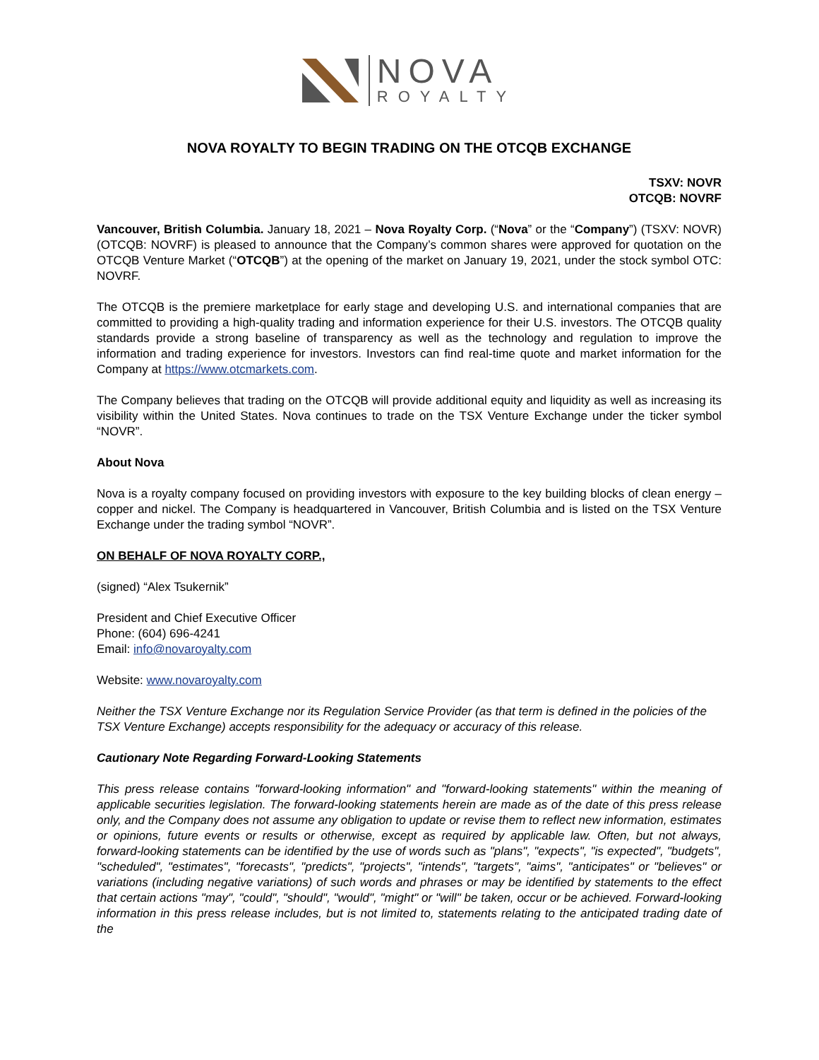NOVA
ROYALTY
NOVA ROYALTY TO BEGIN TRADING ON THE OTCQB EXCHANGE
TSXV: NOVR
OTCQB: NOVRF
Vancouver, British Columbia. January 18, 2021 – Nova Royalty Corp. (“Nova” or the “Company”) (TSXV: NOVR) (OTCQB: NOVRF) is pleased to announce that the Company’s common shares were approved for quotation on the OTCQB Venture Market (“OTCQB”) at the opening of the market on January 19, 2021, under the stock symbol OTC: NOVRF.
The OTCQB is the premiere marketplace for early stage and developing U.S. and international companies that are committed to providing a high-quality trading and information experience for their U.S. investors. The OTCQB quality standards provide a strong baseline of transparency as well as the technology and regulation to improve the information and trading experience for investors. Investors can find real-time quote and market information for the Company at https://www.otcmarkets.com.
The Company believes that trading on the OTCQB will provide additional equity and liquidity as well as increasing its visibility within the United States. Nova continues to trade on the TSX Venture Exchange under the ticker symbol “NOVR”.
About Nova
Nova is a royalty company focused on providing investors with exposure to the key building blocks of clean energy – copper and nickel. The Company is headquartered in Vancouver, British Columbia and is listed on the TSX Venture Exchange under the trading symbol “NOVR”.
ON BEHALF OF NOVA ROYALTY CORP.,
(signed) “Alex Tsukernik”
President and Chief Executive Officer
Phone: (604) 696-4241
Email: info@novaroyalty.com
Website: www.novaroyalty.com
Neither the TSX Venture Exchange nor its Regulation Service Provider (as that term is defined in the policies of the TSX Venture Exchange) accepts responsibility for the adequacy or accuracy of this release.
Cautionary Note Regarding Forward-Looking Statements
This press release contains "forward-looking information" and "forward-looking statements" within the meaning of applicable securities legislation. The forward-looking statements herein are made as of the date of this press release only, and the Company does not assume any obligation to update or revise them to reflect new information, estimates or opinions, future events or results or otherwise, except as required by applicable law. Often, but not always, forward-looking statements can be identified by the use of words such as "plans", "expects", "is expected", "budgets", "scheduled", "estimates", "forecasts", "predicts", "projects", "intends", "targets", "aims", "anticipates" or "believes" or variations (including negative variations) of such words and phrases or may be identified by statements to the effect that certain actions "may", "could", "should", "would", "might" or "will" be taken, occur or be achieved. Forward-looking information in this press release includes, but is not limited to, statements relating to the anticipated trading date of the